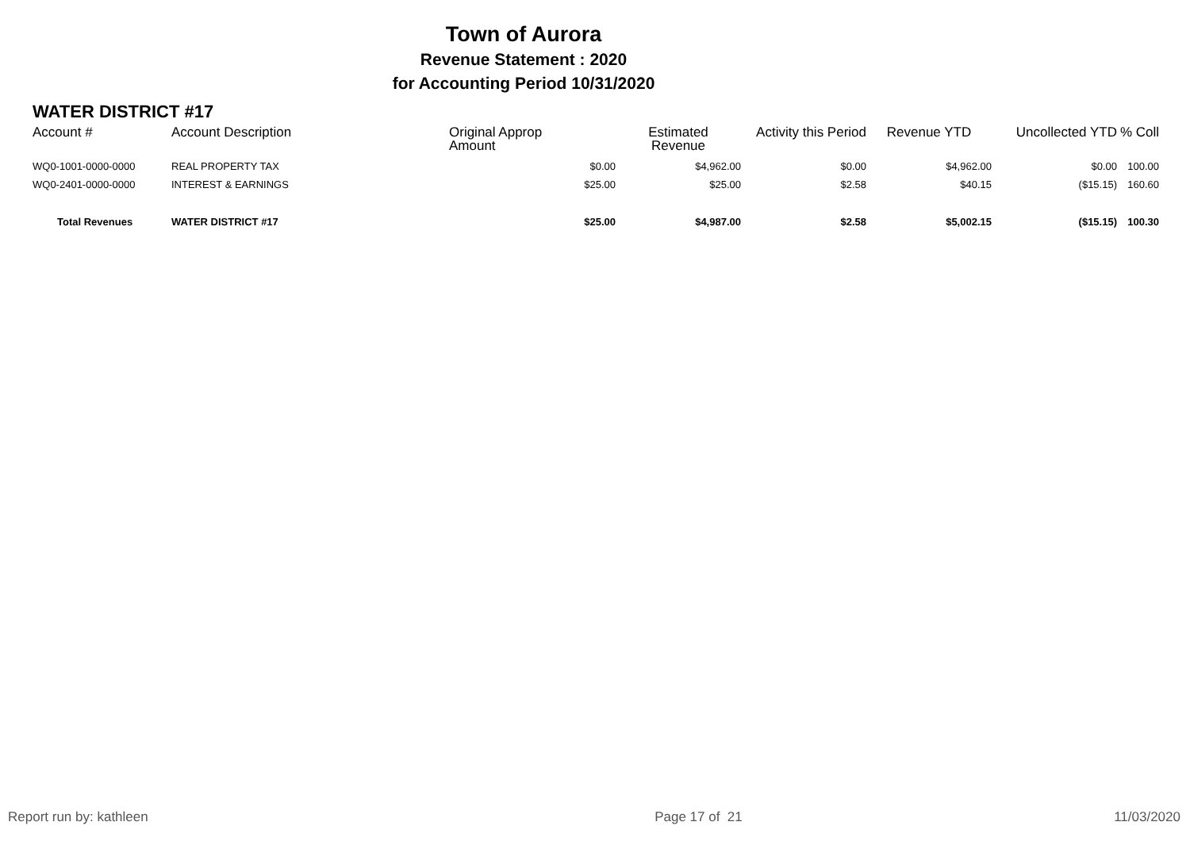Town of Aurora
Revenue Statement : 2020
for Accounting Period 10/31/2020
WATER DISTRICT #17
| Account # | Account Description | Original Approp Amount | Estimated Revenue | Activity this Period | Revenue YTD | Uncollected YTD | % Coll |
| --- | --- | --- | --- | --- | --- | --- | --- |
| WQ0-1001-0000-0000 | REAL PROPERTY TAX | $0.00 | $4,962.00 | $0.00 | $4,962.00 | $0.00 | 100.00 |
| WQ0-2401-0000-0000 | INTEREST & EARNINGS | $25.00 | $25.00 | $2.58 | $40.15 | ($15.15) | 160.60 |
| Total Revenues | WATER DISTRICT #17 | $25.00 | $4,987.00 | $2.58 | $5,002.15 | ($15.15) | 100.30 |
Report run by: kathleen Page 17 of 21 11/03/2020